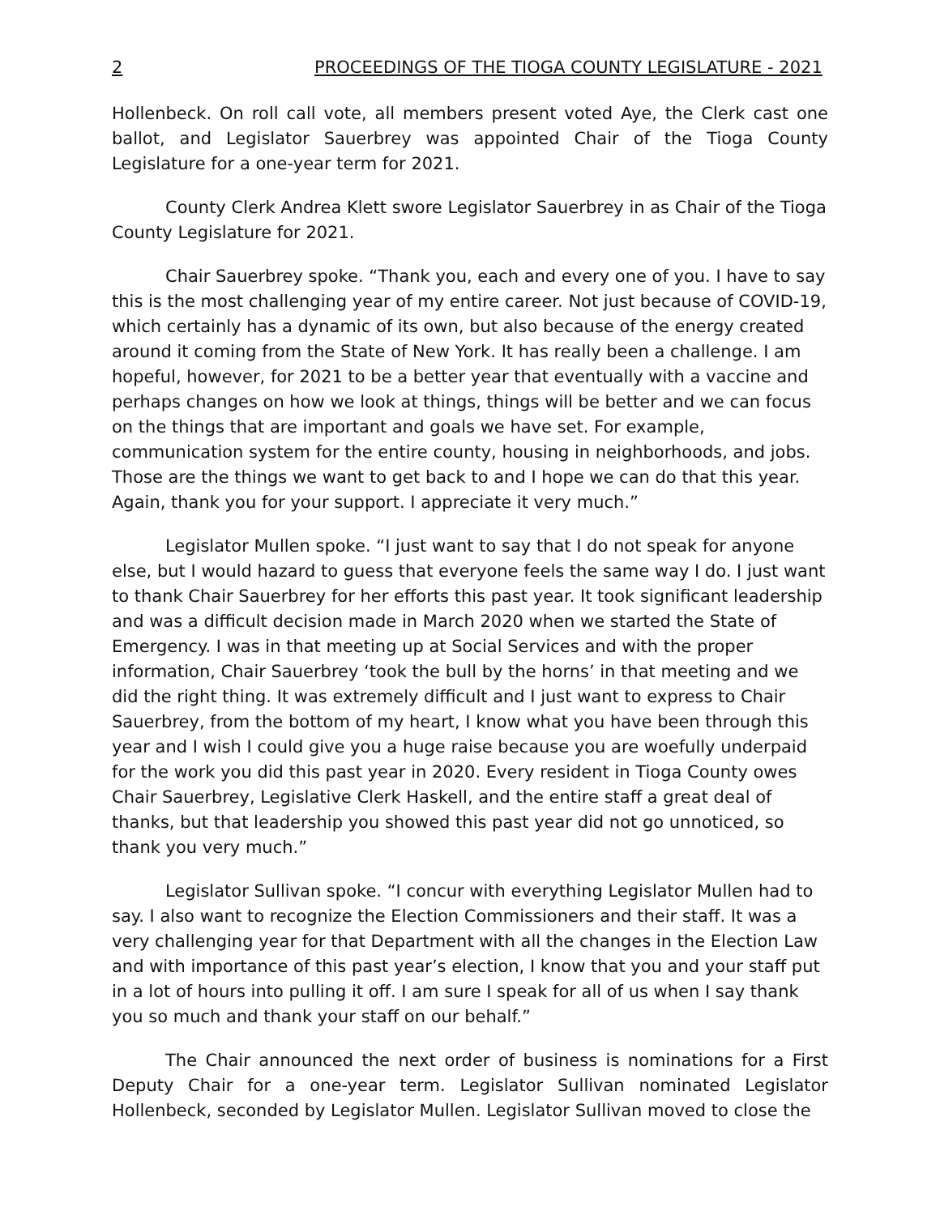2 PROCEEDINGS OF THE TIOGA COUNTY LEGISLATURE - 2021
Hollenbeck. On roll call vote, all members present voted Aye, the Clerk cast one ballot, and Legislator Sauerbrey was appointed Chair of the Tioga County Legislature for a one-year term for 2021.
County Clerk Andrea Klett swore Legislator Sauerbrey in as Chair of the Tioga County Legislature for 2021.
Chair Sauerbrey spoke. “Thank you, each and every one of you. I have to say this is the most challenging year of my entire career. Not just because of COVID-19, which certainly has a dynamic of its own, but also because of the energy created around it coming from the State of New York. It has really been a challenge. I am hopeful, however, for 2021 to be a better year that eventually with a vaccine and perhaps changes on how we look at things, things will be better and we can focus on the things that are important and goals we have set. For example, communication system for the entire county, housing in neighborhoods, and jobs. Those are the things we want to get back to and I hope we can do that this year. Again, thank you for your support. I appreciate it very much.”
Legislator Mullen spoke. “I just want to say that I do not speak for anyone else, but I would hazard to guess that everyone feels the same way I do. I just want to thank Chair Sauerbrey for her efforts this past year. It took significant leadership and was a difficult decision made in March 2020 when we started the State of Emergency. I was in that meeting up at Social Services and with the proper information, Chair Sauerbrey ‘took the bull by the horns’ in that meeting and we did the right thing. It was extremely difficult and I just want to express to Chair Sauerbrey, from the bottom of my heart, I know what you have been through this year and I wish I could give you a huge raise because you are woefully underpaid for the work you did this past year in 2020. Every resident in Tioga County owes Chair Sauerbrey, Legislative Clerk Haskell, and the entire staff a great deal of thanks, but that leadership you showed this past year did not go unnoticed, so thank you very much.”
Legislator Sullivan spoke. “I concur with everything Legislator Mullen had to say. I also want to recognize the Election Commissioners and their staff. It was a very challenging year for that Department with all the changes in the Election Law and with importance of this past year’s election, I know that you and your staff put in a lot of hours into pulling it off. I am sure I speak for all of us when I say thank you so much and thank your staff on our behalf.”
The Chair announced the next order of business is nominations for a First Deputy Chair for a one-year term. Legislator Sullivan nominated Legislator Hollenbeck, seconded by Legislator Mullen. Legislator Sullivan moved to close the